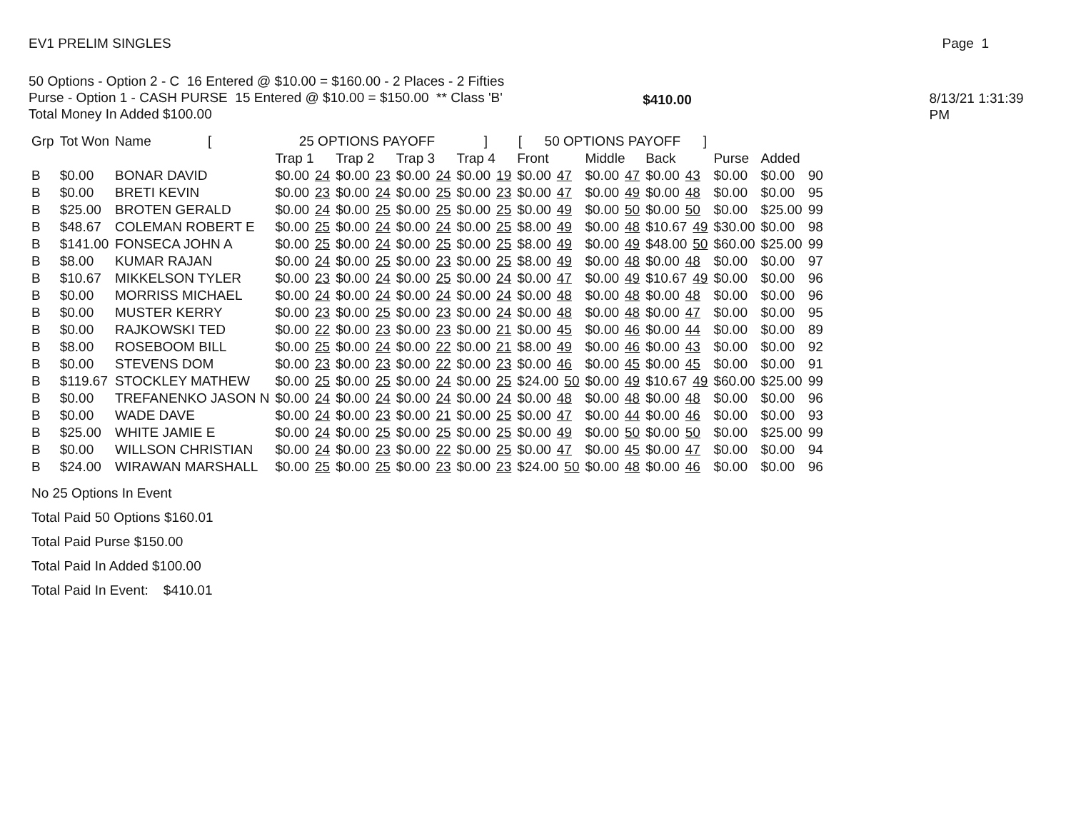EV1 PRELIM SINGLES Page 1
50 Options - Option 2 - C 16 Entered @ $10.00 = $160.00 - 2 Places - 2 Fifties
Purse - Option 1 - CASH PURSE 15 Entered @ $10.00 = $150.00 ** Class 'B'
Total Money In Added $100.00
$410.00 8/13/21 1:31:39 PM
| Grp | Tot Won | Name [ | 25 OPTIONS PAYOFF ] | | | | [ 50 OPTIONS PAYOFF ] | | | | | |
| --- | --- | --- | --- | --- | --- | --- | --- | --- | --- | --- | --- | --- |
| | | | Trap 1 | Trap 2 | Trap 3 | Trap 4 | Front | Middle | Back | Purse | Added | |
| B | $0.00 | BONAR DAVID | $0.00 24 | $0.00 23 | $0.00 24 | $0.00 19 | $0.00 47 | $0.00 47 | $0.00 43 | $0.00 | $0.00 | 90 |
| B | $0.00 | BRETI KEVIN | $0.00 23 | $0.00 24 | $0.00 25 | $0.00 23 | $0.00 47 | $0.00 49 | $0.00 48 | $0.00 | $0.00 | 95 |
| B | $25.00 | BROTEN GERALD | $0.00 24 | $0.00 25 | $0.00 25 | $0.00 25 | $0.00 49 | $0.00 50 | $0.00 50 | $0.00 | $25.00 | 99 |
| B | $48.67 | COLEMAN ROBERT E | $0.00 25 | $0.00 24 | $0.00 24 | $0.00 25 | $8.00 49 | $0.00 48 | $10.67 49 | $30.00 | $0.00 | 98 |
| B | $141.00 | FONSECA JOHN A | $0.00 25 | $0.00 24 | $0.00 25 | $0.00 25 | $8.00 49 | $0.00 49 | $48.00 50 | $60.00 | $25.00 | 99 |
| B | $8.00 | KUMAR RAJAN | $0.00 24 | $0.00 25 | $0.00 23 | $0.00 25 | $8.00 49 | $0.00 48 | $0.00 48 | $0.00 | $0.00 | 97 |
| B | $10.67 | MIKKELSON TYLER | $0.00 23 | $0.00 24 | $0.00 25 | $0.00 24 | $0.00 47 | $0.00 49 | $10.67 49 | $0.00 | $0.00 | 96 |
| B | $0.00 | MORRISS MICHAEL | $0.00 24 | $0.00 24 | $0.00 24 | $0.00 24 | $0.00 48 | $0.00 48 | $0.00 48 | $0.00 | $0.00 | 96 |
| B | $0.00 | MUSTER KERRY | $0.00 23 | $0.00 25 | $0.00 23 | $0.00 24 | $0.00 48 | $0.00 48 | $0.00 47 | $0.00 | $0.00 | 95 |
| B | $0.00 | RAJKOWSKI TED | $0.00 22 | $0.00 23 | $0.00 23 | $0.00 21 | $0.00 45 | $0.00 46 | $0.00 44 | $0.00 | $0.00 | 89 |
| B | $8.00 | ROSEBOOM BILL | $0.00 25 | $0.00 24 | $0.00 22 | $0.00 21 | $8.00 49 | $0.00 46 | $0.00 43 | $0.00 | $0.00 | 92 |
| B | $0.00 | STEVENS DOM | $0.00 23 | $0.00 23 | $0.00 22 | $0.00 23 | $0.00 46 | $0.00 45 | $0.00 45 | $0.00 | $0.00 | 91 |
| B | $119.67 | STOCKLEY MATHEW | $0.00 25 | $0.00 25 | $0.00 24 | $0.00 25 | $24.00 50 | $0.00 49 | $10.67 49 | $60.00 | $25.00 | 99 |
| B | $0.00 | TREFANENKO JASON N | $0.00 24 | $0.00 24 | $0.00 24 | $0.00 24 | $0.00 48 | $0.00 48 | $0.00 48 | $0.00 | $0.00 | 96 |
| B | $0.00 | WADE DAVE | $0.00 24 | $0.00 23 | $0.00 21 | $0.00 25 | $0.00 47 | $0.00 44 | $0.00 46 | $0.00 | $0.00 | 93 |
| B | $25.00 | WHITE JAMIE E | $0.00 24 | $0.00 25 | $0.00 25 | $0.00 25 | $0.00 49 | $0.00 50 | $0.00 50 | $0.00 | $25.00 | 99 |
| B | $0.00 | WILLSON CHRISTIAN | $0.00 24 | $0.00 23 | $0.00 22 | $0.00 25 | $0.00 47 | $0.00 45 | $0.00 47 | $0.00 | $0.00 | 94 |
| B | $24.00 | WIRAWAN MARSHALL | $0.00 25 | $0.00 25 | $0.00 23 | $0.00 23 | $24.00 50 | $0.00 48 | $0.00 46 | $0.00 | $0.00 | 96 |
No 25 Options In Event
Total Paid 50 Options $160.01
Total Paid Purse $150.00
Total Paid In Added $100.00
Total Paid In Event: $410.01